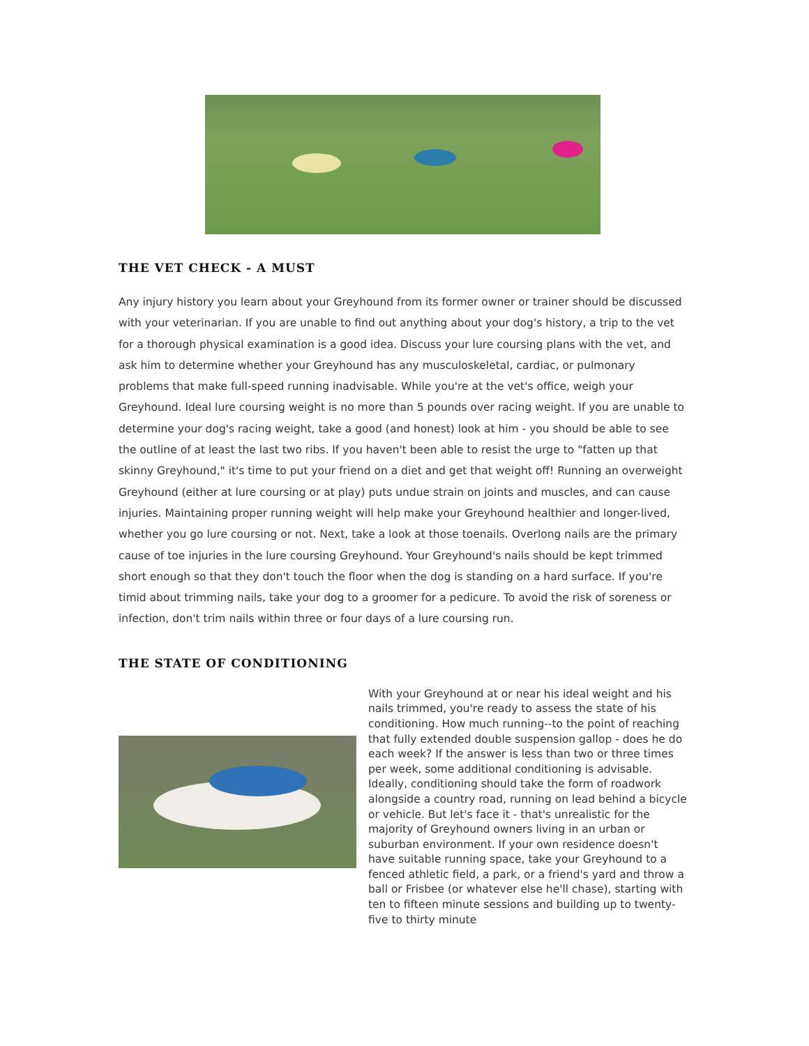THE VET CHECK - A MUST
Any injury history you learn about your Greyhound from its former owner or trainer should be discussed with your veterinarian. If you are unable to find out anything about your dog's history, a trip to the vet for a thorough physical examination is a good idea. Discuss your lure coursing plans with the vet, and ask him to determine whether your Greyhound has any musculoskeletal, cardiac, or pulmonary problems that make full-speed running inadvisable. While you're at the vet's office, weigh your Greyhound. Ideal lure coursing weight is no more than 5 pounds over racing weight. If you are unable to determine your dog's racing weight, take a good (and honest) look at him - you should be able to see the outline of at least the last two ribs. If you haven't been able to resist the urge to "fatten up that skinny Greyhound," it's time to put your friend on a diet and get that weight off! Running an overweight Greyhound (either at lure coursing or at play) puts undue strain on joints and muscles, and can cause injuries. Maintaining proper running weight will help make your Greyhound healthier and longer-lived, whether you go lure coursing or not. Next, take a look at those toenails. Overlong nails are the primary cause of toe injuries in the lure coursing Greyhound. Your Greyhound's nails should be kept trimmed short enough so that they don't touch the floor when the dog is standing on a hard surface. If you're timid about trimming nails, take your dog to a groomer for a pedicure. To avoid the risk of soreness or infection, don't trim nails within three or four days of a lure coursing run.
THE STATE OF CONDITIONING
With your Greyhound at or near his ideal weight and his nails trimmed, you're ready to assess the state of his conditioning. How much running--to the point of reaching that fully extended double suspension gallop - does he do each week? If the answer is less than two or three times per week, some additional conditioning is advisable. Ideally, conditioning should take the form of roadwork alongside a country road, running on lead behind a bicycle or vehicle. But let's face it - that's unrealistic for the majority of Greyhound owners living in an urban or suburban environment. If your own residence doesn't have suitable running space, take your Greyhound to a fenced athletic field, a park, or a friend's yard and throw a ball or Frisbee (or whatever else he'll chase), starting with ten to fifteen minute sessions and building up to twenty-five to thirty minute